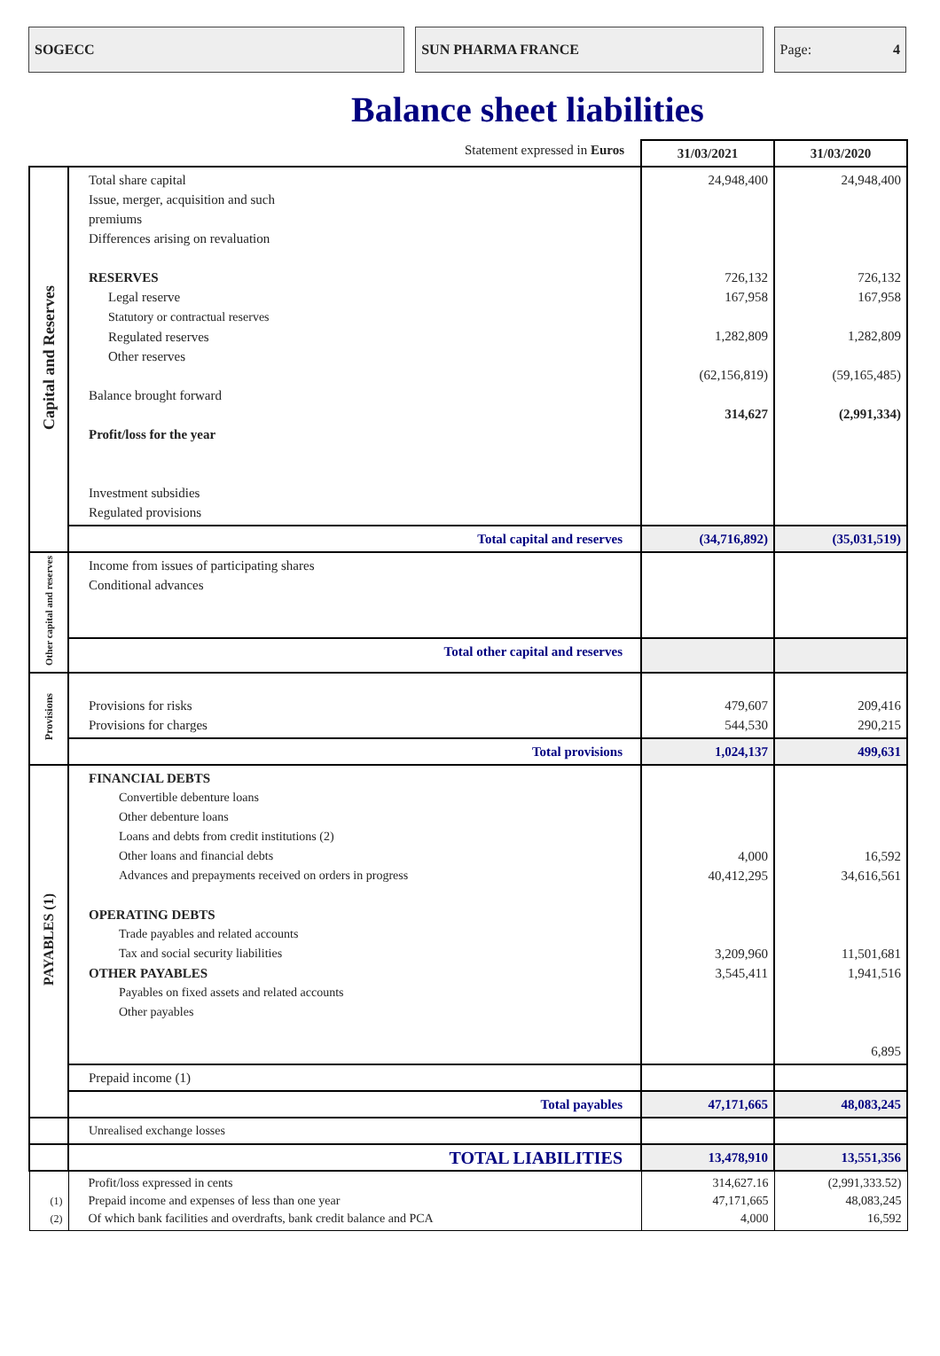SOGECC SUN PHARMA FRANCE Page: 4
Balance sheet liabilities
| | Statement expressed in Euros | 31/03/2021 | 31/03/2020 |
| Capital and Reserves | Total share capital Issue, merger, acquisition and such premiums Differences arising on revaluation RESERVES Legal reserve Statutory or contractual reserves Regulated reserves Other reserves Balance brought forward Profit/loss for the year Investment subsidies Regulated provisions | 24,948,400 726,132 167,958 1,282,809 (62,156,819) 314,627 | 24,948,400 726,132 167,958 1,282,809 (59,165,485) (2,991,334) |
| | Total capital and reserves | (34,716,892) | (35,031,519) |
| Other capital and reserves | Income from issues of participating shares Conditional advances | | |
| | Total other capital and reserves | | |
| Provisions | Provisions for risks Provisions for charges | 479,607 544,530 | 209,416 290,215 |
| | Total provisions | 1,024,137 | 499,631 |
| PAYABLES (1) | FINANCIAL DEBTS Convertible debenture loans Other debenture loans Loans and debts from credit institutions (2) Other loans and financial debts Advances and prepayments received on orders in progress OPERATING DEBTS Trade payables and related accounts Tax and social security liabilities OTHER PAYABLES Payables on fixed assets and related accounts Other payables | 4,000 40,412,295 3,209,960 3,545,411 | 16,592 34,616,561 11,501,681 1,941,516 6,895 |
| | Prepaid income (1) | | |
| | Total payables | 47,171,665 | 48,083,245 |
| | Unrealised exchange losses | | |
| | TOTAL LIABILITIES | 13,478,910 | 13,551,356 |
| (1) (2) | Profit/loss expressed in cents Prepaid income and expenses of less than one year Of which bank facilities and overdrafts, bank credit balance and PCA | 314,627.16 47,171,665 4,000 | (2,991,333.52) 48,083,245 16,592 |